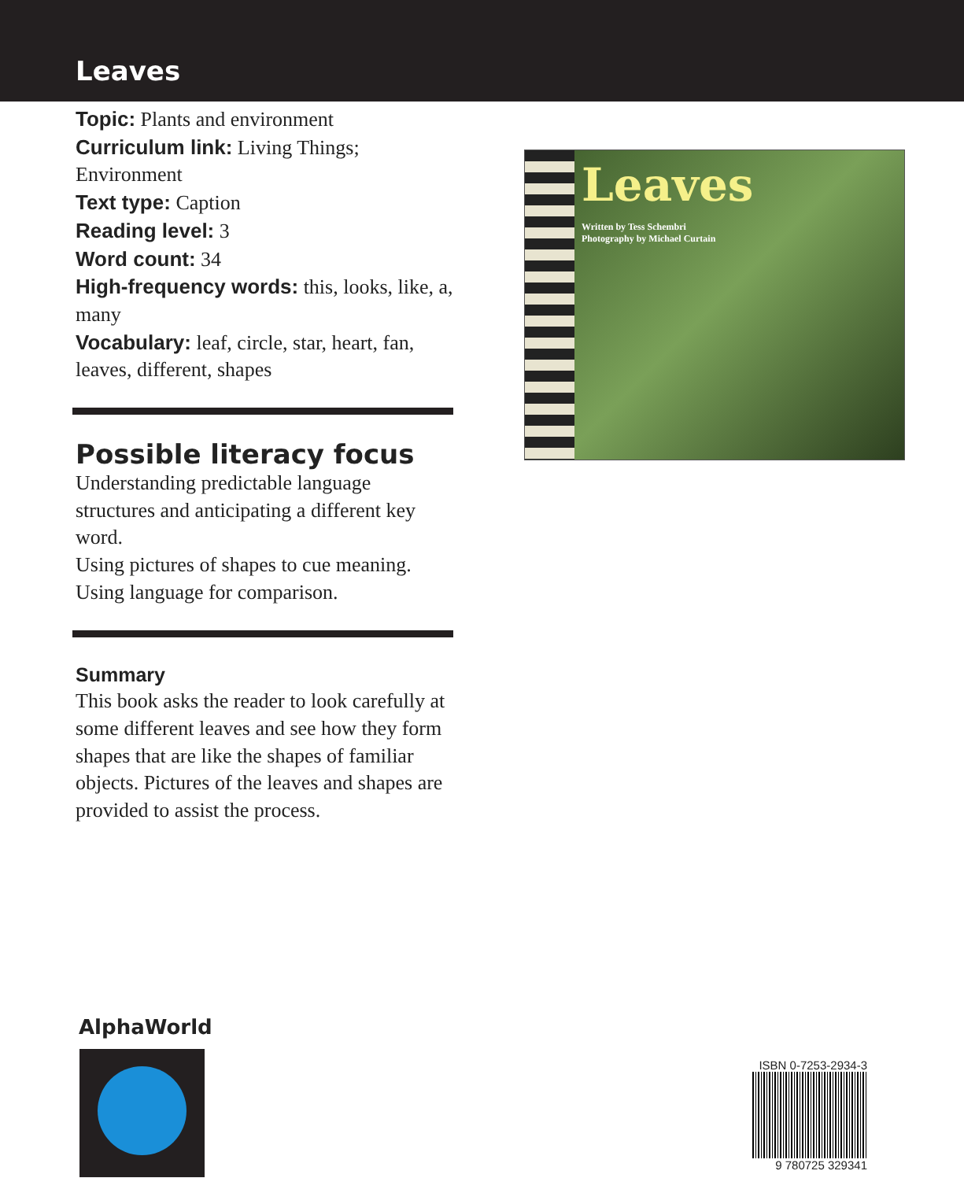Leaves
Topic: Plants and environment
Curriculum link: Living Things; Environment
Text type: Caption
Reading level: 3
Word count: 34
High-frequency words: this, looks, like, a, many
Vocabulary: leaf, circle, star, heart, fan, leaves, different, shapes
Possible literacy focus
Understanding predictable language structures and anticipating a different key word.
Using pictures of shapes to cue meaning.
Using language for comparison.
Summary
This book asks the reader to look carefully at some different leaves and see how they form shapes that are like the shapes of familiar objects. Pictures of the leaves and shapes are provided to assist the process.
Leaves
Written by Tess Schembri
Photography by Michael Curtain
AlphaWorld
ISBN 0-7253-2934-3
9 780725 329341